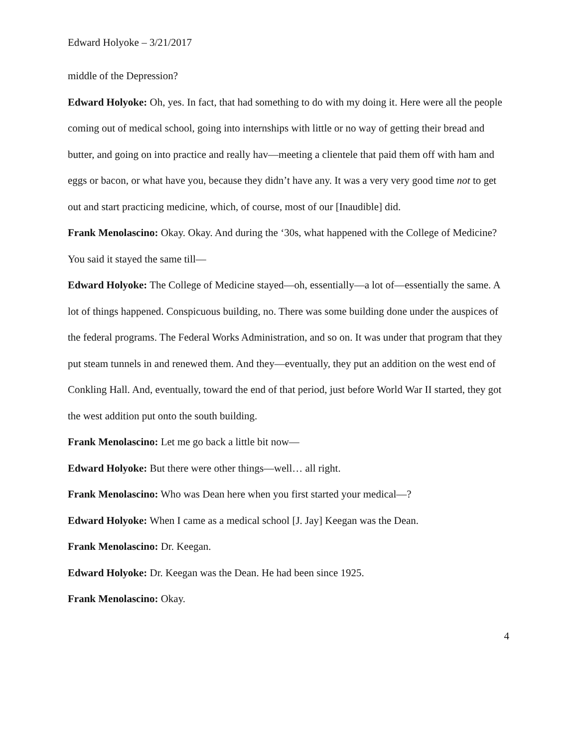Edward Holyoke – 3/21/2017
middle of the Depression?
Edward Holyoke: Oh, yes. In fact, that had something to do with my doing it. Here were all the people coming out of medical school, going into internships with little or no way of getting their bread and butter, and going on into practice and really hav—meeting a clientele that paid them off with ham and eggs or bacon, or what have you, because they didn’t have any. It was a very very good time not to get out and start practicing medicine, which, of course, most of our [Inaudible] did.
Frank Menolascino: Okay. Okay. And during the ‘30s, what happened with the College of Medicine? You said it stayed the same till—
Edward Holyoke: The College of Medicine stayed—oh, essentially—a lot of—essentially the same. A lot of things happened. Conspicuous building, no. There was some building done under the auspices of the federal programs. The Federal Works Administration, and so on. It was under that program that they put steam tunnels in and renewed them. And they—eventually, they put an addition on the west end of Conkling Hall. And, eventually, toward the end of that period, just before World War II started, they got the west addition put onto the south building.
Frank Menolascino: Let me go back a little bit now—
Edward Holyoke: But there were other things—well… all right.
Frank Menolascino: Who was Dean here when you first started your medical—?
Edward Holyoke: When I came as a medical school [J. Jay] Keegan was the Dean.
Frank Menolascino: Dr. Keegan.
Edward Holyoke: Dr. Keegan was the Dean. He had been since 1925.
Frank Menolascino: Okay.
4